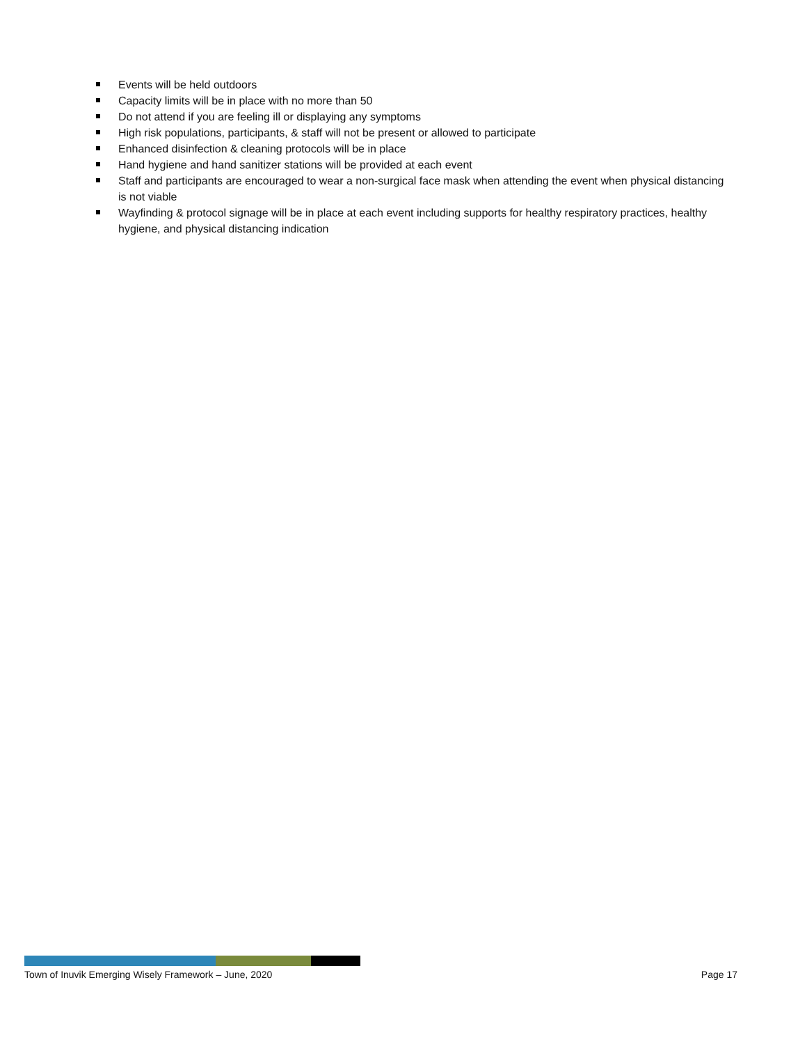Events will be held outdoors
Capacity limits will be in place with no more than 50
Do not attend if you are feeling ill or displaying any symptoms
High risk populations, participants, & staff will not be present or allowed to participate
Enhanced disinfection & cleaning protocols will be in place
Hand hygiene and hand sanitizer stations will be provided at each event
Staff and participants are encouraged to wear a non-surgical face mask when attending the event when physical distancing is not viable
Wayfinding & protocol signage will be in place at each event including supports for healthy respiratory practices, healthy hygiene, and physical distancing indication
Town of Inuvik Emerging Wisely Framework – June, 2020 Page 17